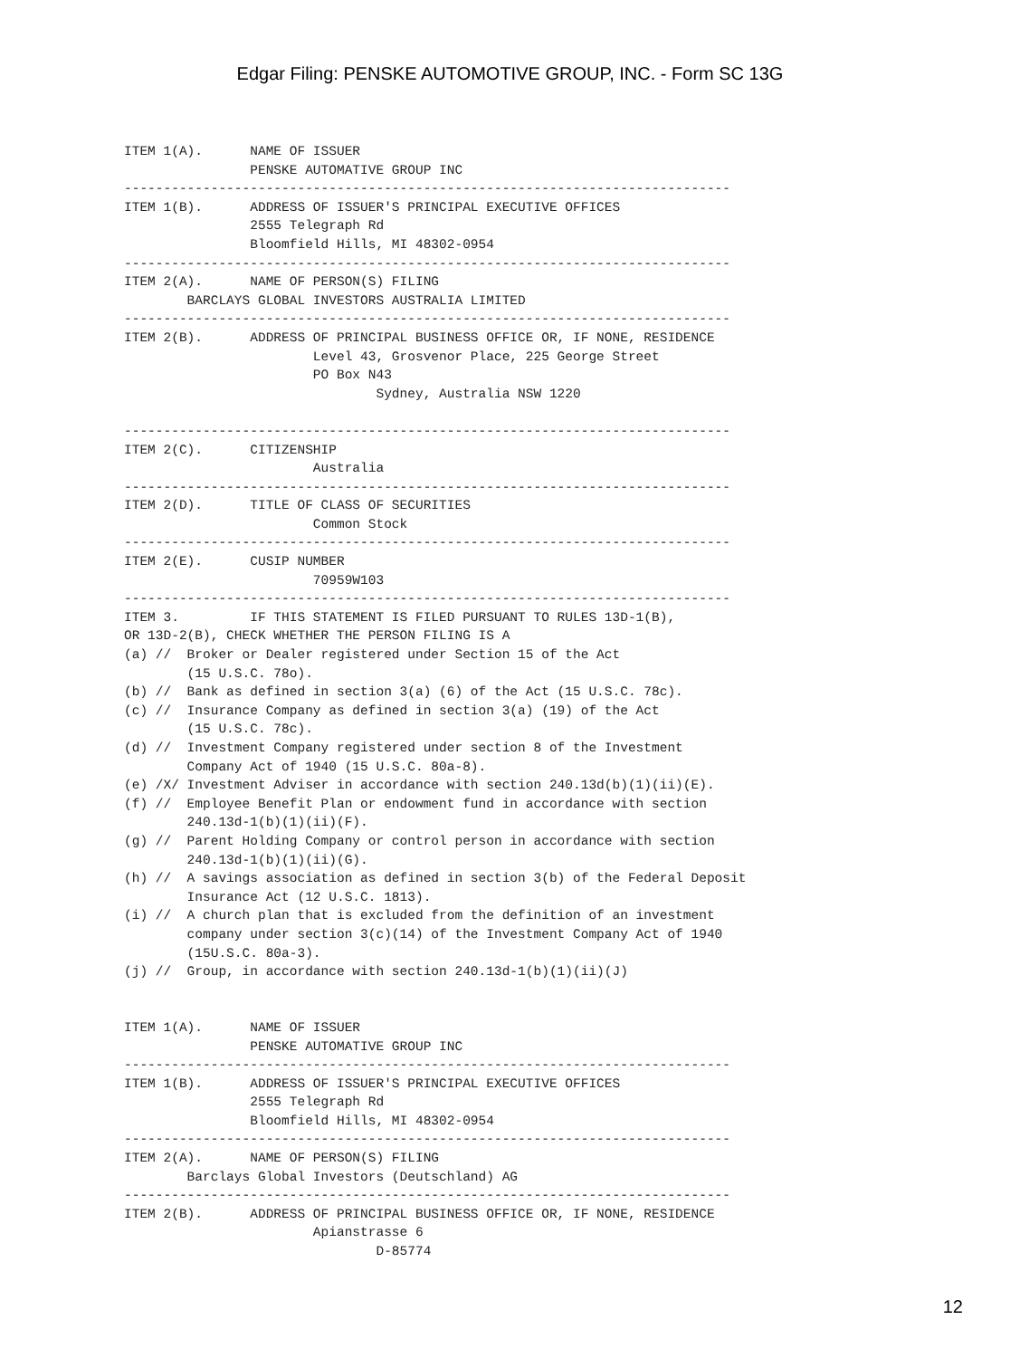Edgar Filing: PENSKE AUTOMOTIVE GROUP, INC. - Form SC 13G
ITEM 1(A).      NAME OF ISSUER
                PENSKE AUTOMATIVE GROUP INC
-----------------------------------------------------------------------------
ITEM 1(B).      ADDRESS OF ISSUER'S PRINCIPAL EXECUTIVE OFFICES
                2555 Telegraph Rd
                Bloomfield Hills, MI 48302-0954
-----------------------------------------------------------------------------
ITEM 2(A).      NAME OF PERSON(S) FILING
        BARCLAYS GLOBAL INVESTORS AUSTRALIA LIMITED
-----------------------------------------------------------------------------
ITEM 2(B).      ADDRESS OF PRINCIPAL BUSINESS OFFICE OR, IF NONE, RESIDENCE
                        Level 43, Grosvenor Place, 225 George Street
                        PO Box N43
                                Sydney, Australia NSW 1220

-----------------------------------------------------------------------------
ITEM 2(C).      CITIZENSHIP
                        Australia
-----------------------------------------------------------------------------
ITEM 2(D).      TITLE OF CLASS OF SECURITIES
                        Common Stock
-----------------------------------------------------------------------------
ITEM 2(E).      CUSIP NUMBER
                        70959W103
-----------------------------------------------------------------------------
ITEM 3.         IF THIS STATEMENT IS FILED PURSUANT TO RULES 13D-1(B),
OR 13D-2(B), CHECK WHETHER THE PERSON FILING IS A
(a) //  Broker or Dealer registered under Section 15 of the Act
        (15 U.S.C. 78o).
(b) //  Bank as defined in section 3(a) (6) of the Act (15 U.S.C. 78c).
(c) //  Insurance Company as defined in section 3(a) (19) of the Act
        (15 U.S.C. 78c).
(d) //  Investment Company registered under section 8 of the Investment
        Company Act of 1940 (15 U.S.C. 80a-8).
(e) /X/ Investment Adviser in accordance with section 240.13d(b)(1)(ii)(E).
(f) //  Employee Benefit Plan or endowment fund in accordance with section
        240.13d-1(b)(1)(ii)(F).
(g) //  Parent Holding Company or control person in accordance with section
        240.13d-1(b)(1)(ii)(G).
(h) //  A savings association as defined in section 3(b) of the Federal Deposit
        Insurance Act (12 U.S.C. 1813).
(i) //  A church plan that is excluded from the definition of an investment
        company under section 3(c)(14) of the Investment Company Act of 1940
        (15U.S.C. 80a-3).
(j) //  Group, in accordance with section 240.13d-1(b)(1)(ii)(J)


ITEM 1(A).      NAME OF ISSUER
                PENSKE AUTOMATIVE GROUP INC
-----------------------------------------------------------------------------
ITEM 1(B).      ADDRESS OF ISSUER'S PRINCIPAL EXECUTIVE OFFICES
                2555 Telegraph Rd
                Bloomfield Hills, MI 48302-0954
-----------------------------------------------------------------------------
ITEM 2(A).      NAME OF PERSON(S) FILING
        Barclays Global Investors (Deutschland) AG
-----------------------------------------------------------------------------
ITEM 2(B).      ADDRESS OF PRINCIPAL BUSINESS OFFICE OR, IF NONE, RESIDENCE
                        Apianstrasse 6
                                D-85774
12